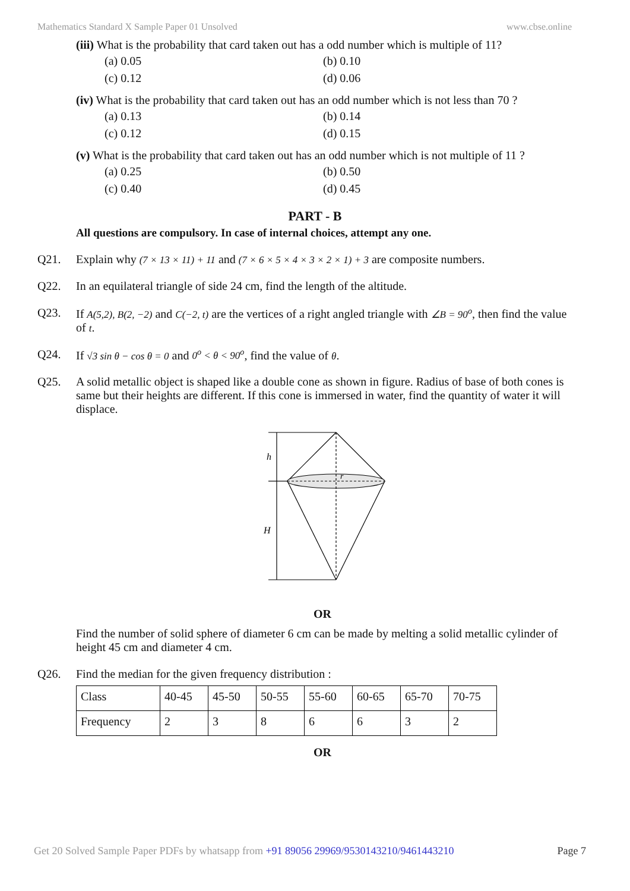Mathematics Standard X Sample Paper 01 Unsolved www.cbse.online
(iii) What is the probability that card taken out has a odd number which is multiple of 11?
(a) 0.05 (b) 0.10 (c) 0.12 (d) 0.06
(iv) What is the probability that card taken out has an odd number which is not less than 70 ?
(a) 0.13 (b) 0.14 (c) 0.12 (d) 0.15
(v) What is the probability that card taken out has an odd number which is not multiple of 11 ?
(a) 0.25 (b) 0.50 (c) 0.40 (d) 0.45
PART - B
All questions are compulsory. In case of internal choices, attempt any one.
Q21. Explain why (7 × 13 × 11) + 11 and (7 × 6 × 5 × 4 × 3 × 2 × 1) + 3 are composite numbers.
Q22. In an equilateral triangle of side 24 cm, find the length of the altitude.
Q23. If A(5,2), B(2, −2) and C(−2, t) are the vertices of a right angled triangle with ∠B = 90<sup>o</sup>, then find the value of t.
Q24. If √3 sin θ − cos θ = 0 and 0<sup>o</sup> < θ < 90<sup>o</sup>, find the value of θ.
Q25. A solid metallic object is shaped like a double cone as shown in figure. Radius of base of both cones is same but their heights are different. If this cone is immersed in water, find the quantity of water it will displace.
h
r
H
OR
Find the number of solid sphere of diameter 6 cm can be made by melting a solid metallic cylinder of height 45 cm and diameter 4 cm.
Q26. Find the median for the given frequency distribution :
| Class | 40-45 | 45-50 | 50-55 | 55-60 | 60-65 | 65-70 | 70-75 |
| Frequency | 2 | 3 | 8 | 6 | 6 | 3 | 2 |
OR
Get 20 Solved Sample Paper PDFs by whatsapp from +91 89056 29969/9530143210/9461443210 Page 7